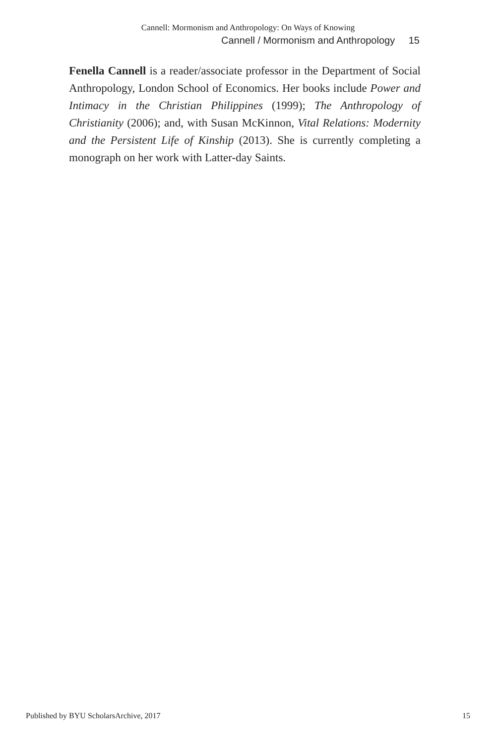Cannell: Mormonism and Anthropology: On Ways of Knowing
Cannell / Mormonism and Anthropology 15
Fenella Cannell is a reader/associate professor in the Department of Social Anthropology, London School of Economics. Her books include Power and Intimacy in the Christian Philippines (1999); The Anthropology of Christianity (2006); and, with Susan McKinnon, Vital Relations: Modernity and the Persistent Life of Kinship (2013). She is currently completing a monograph on her work with Latter-day Saints.
Published by BYU ScholarsArchive, 2017 15